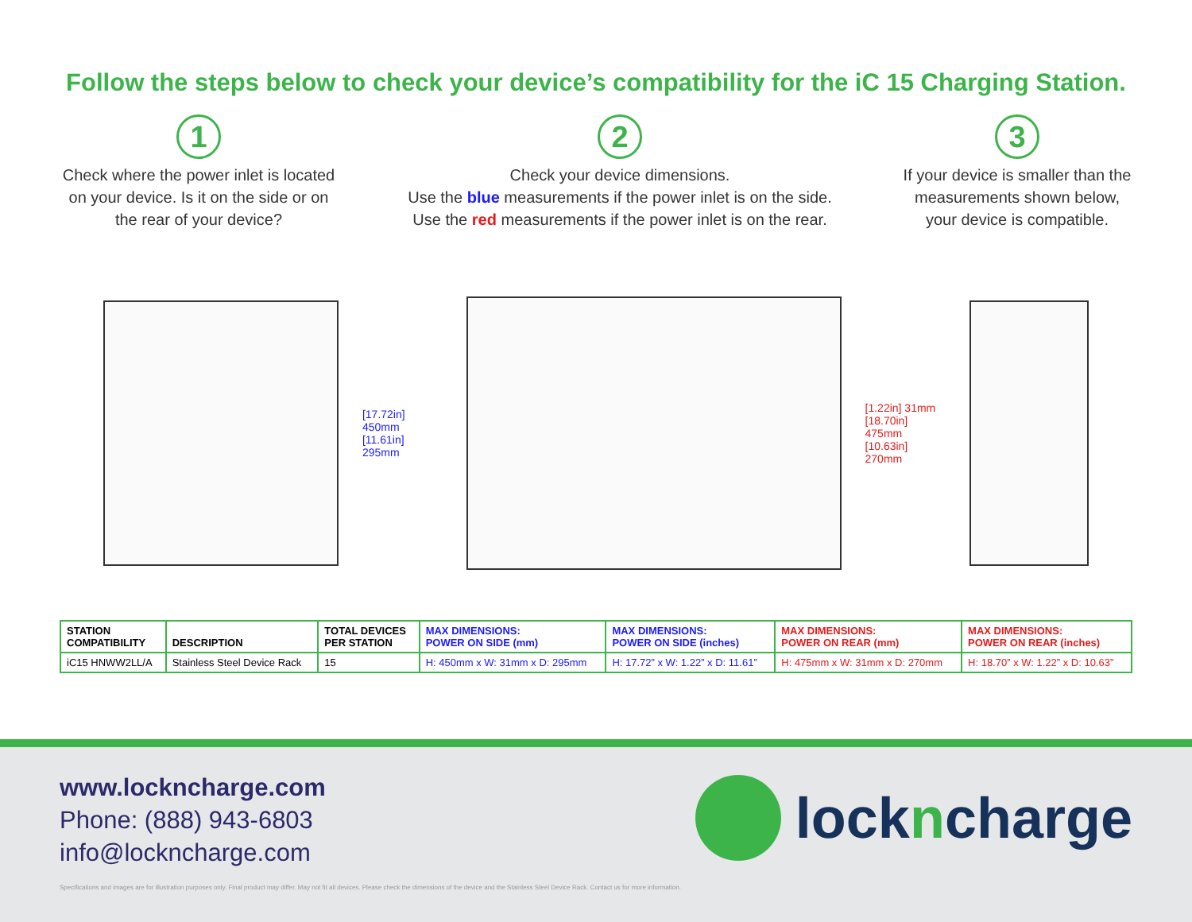Follow the steps below to check your device’s compatibility for the iC 15 Charging Station.
1
Check where the power inlet is located
on your device. Is it on the side or on
the rear of your device?
2
Check your device dimensions.
Use the blue measurements if the power inlet is on the side.
Use the red measurements if the power inlet is on the rear.
3
If your device is smaller than the
measurements shown below,
your device is compatible.
[17.72in] 450mm
[11.61in] 295mm
[1.22in] 31mm
[18.70in] 475mm
[10.63in] 270mm
| STATION COMPATIBILITY | DESCRIPTION | TOTAL DEVICES PER STATION | MAX DIMENSIONS: POWER ON SIDE (mm) | MAX DIMENSIONS: POWER ON SIDE (inches) | MAX DIMENSIONS: POWER ON REAR (mm) | MAX DIMENSIONS: POWER ON REAR (inches) |
| --- | --- | --- | --- | --- | --- | --- |
| iC15 HNWW2LL/A | Stainless Steel Device Rack | 15 | H: 450mm x W: 31mm x D: 295mm | H: 17.72” x W: 1.22” x D: 11.61” | H: 475mm x W: 31mm x D: 270mm | H: 18.70” x W: 1.22” x D: 10.63” |
www.lockncharge.com
Phone: (888) 943-6803
info@lockncharge.com
lockncharge
Specifications and images are for illustration purposes only. Final product may differ. May not fit all devices. Please check the dimensions of the device and the Stainless Steel Device Rack. Contact us for more information.